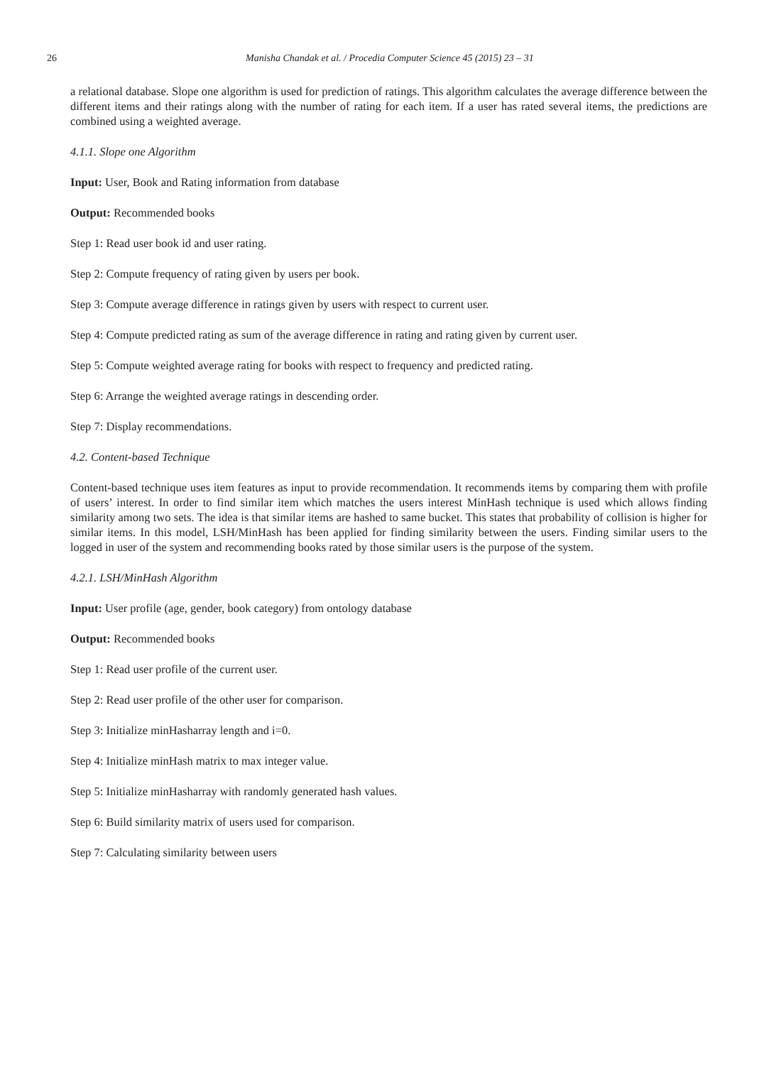26 Manisha Chandak et al. / Procedia Computer Science 45 (2015) 23 – 31
a relational database. Slope one algorithm is used for prediction of ratings. This algorithm calculates the average difference between the different items and their ratings along with the number of rating for each item. If a user has rated several items, the predictions are combined using a weighted average.
4.1.1. Slope one Algorithm
Input: User, Book and Rating information from database
Output: Recommended books
Step 1: Read user book id and user rating.
Step 2: Compute frequency of rating given by users per book.
Step 3: Compute average difference in ratings given by users with respect to current user.
Step 4: Compute predicted rating as sum of the average difference in rating and rating given by current user.
Step 5: Compute weighted average rating for books with respect to frequency and predicted rating.
Step 6: Arrange the weighted average ratings in descending order.
Step 7: Display recommendations.
4.2. Content-based Technique
Content-based technique uses item features as input to provide recommendation. It recommends items by comparing them with profile of users’ interest. In order to find similar item which matches the users interest MinHash technique is used which allows finding similarity among two sets. The idea is that similar items are hashed to same bucket. This states that probability of collision is higher for similar items. In this model, LSH/MinHash has been applied for finding similarity between the users. Finding similar users to the logged in user of the system and recommending books rated by those similar users is the purpose of the system.
4.2.1. LSH/MinHash Algorithm
Input: User profile (age, gender, book category) from ontology database
Output: Recommended books
Step 1: Read user profile of the current user.
Step 2: Read user profile of the other user for comparison.
Step 3: Initialize minHasharray length and i=0.
Step 4: Initialize minHash matrix to max integer value.
Step 5: Initialize minHasharray with randomly generated hash values.
Step 6: Build similarity matrix of users used for comparison.
Step 7: Calculating similarity between users